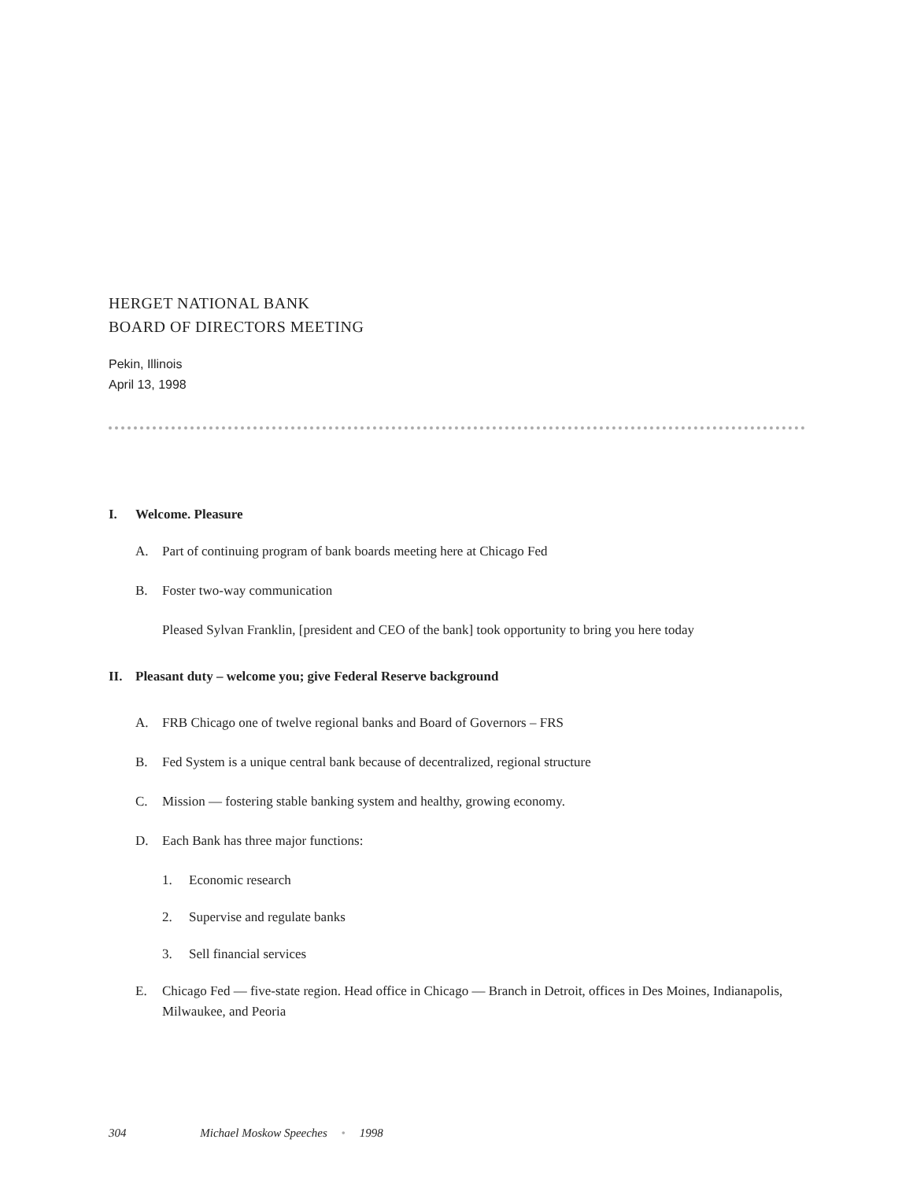HERGET NATIONAL BANK
BOARD OF DIRECTORS MEETING
Pekin, Illinois
April 13, 1998
I. Welcome. Pleasure
A. Part of continuing program of bank boards meeting here at Chicago Fed
B. Foster two-way communication
Pleased Sylvan Franklin, [president and CEO of the bank] took opportunity to bring you here today
II. Pleasant duty – welcome you; give Federal Reserve background
A. FRB Chicago one of twelve regional banks and Board of Governors – FRS
B. Fed System is a unique central bank because of decentralized, regional structure
C. Mission — fostering stable banking system and healthy, growing economy.
D. Each Bank has three major functions:
1. Economic research
2. Supervise and regulate banks
3. Sell financial services
E. Chicago Fed — five-state region. Head office in Chicago — Branch in Detroit, offices in Des Moines, Indianapolis, Milwaukee, and Peoria
304 Michael Moskow Speeches • 1998